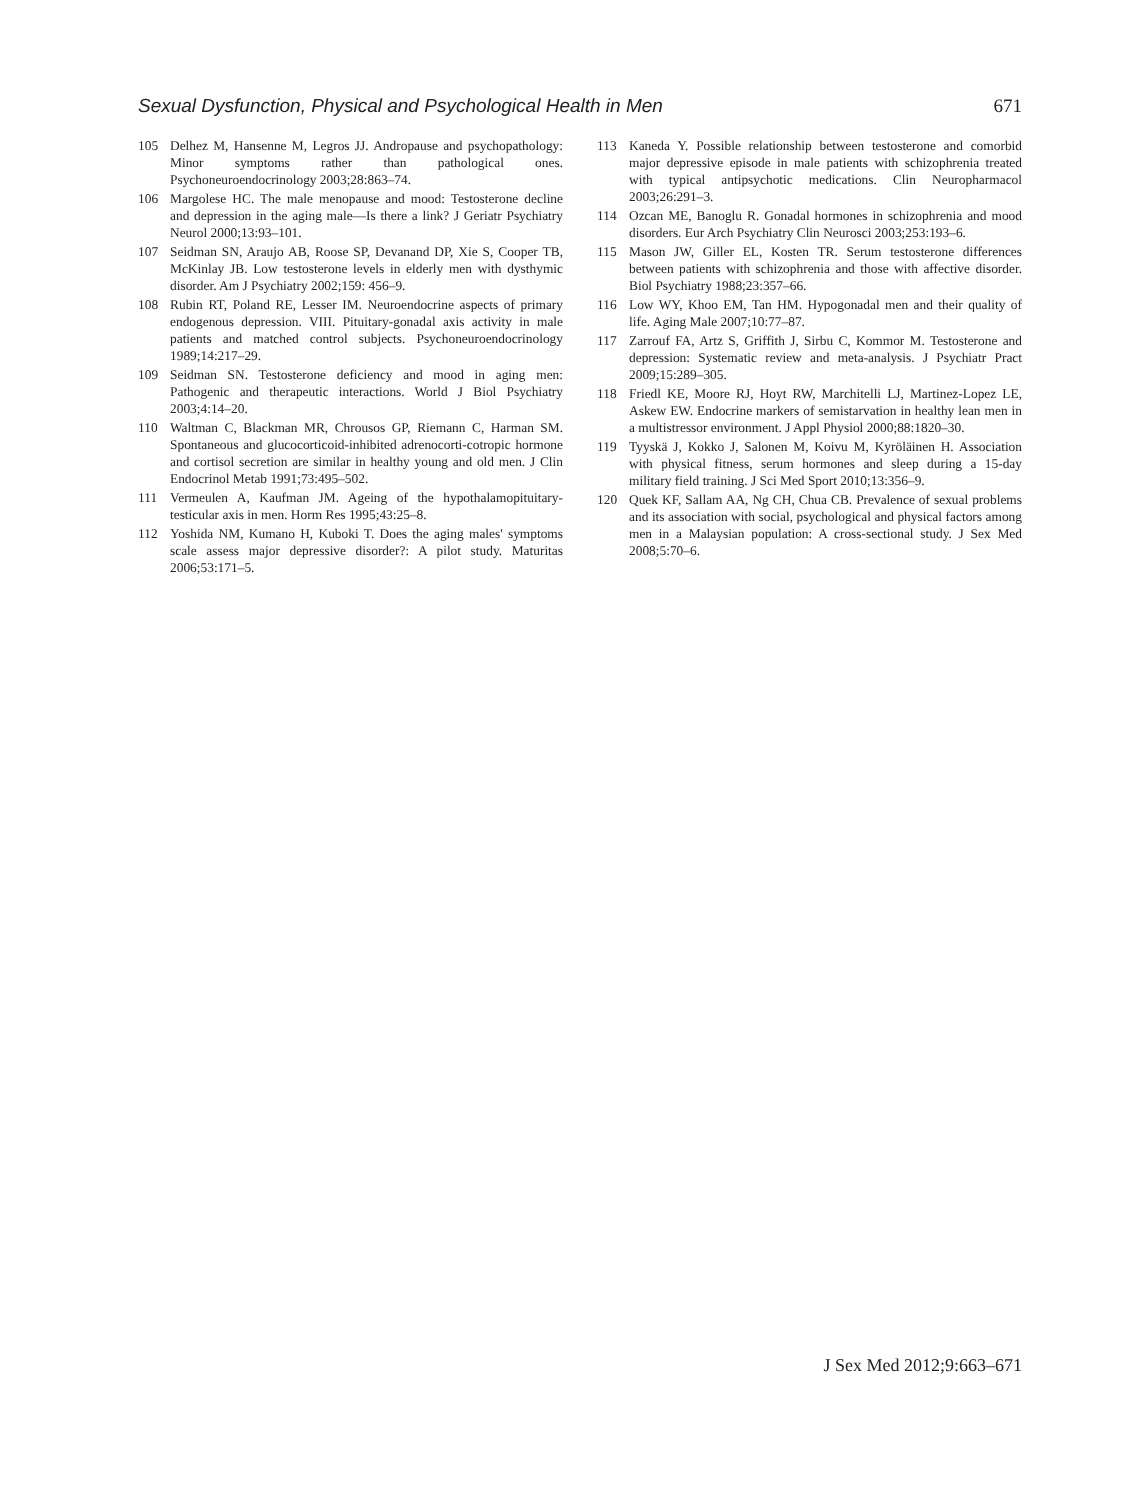Sexual Dysfunction, Physical and Psychological Health in Men 671
105 Delhez M, Hansenne M, Legros JJ. Andropause and psychopathology: Minor symptoms rather than pathological ones. Psychoneuroendocrinology 2003;28:863–74.
106 Margolese HC. The male menopause and mood: Testosterone decline and depression in the aging male—Is there a link? J Geriatr Psychiatry Neurol 2000;13:93–101.
107 Seidman SN, Araujo AB, Roose SP, Devanand DP, Xie S, Cooper TB, McKinlay JB. Low testosterone levels in elderly men with dysthymic disorder. Am J Psychiatry 2002;159: 456–9.
108 Rubin RT, Poland RE, Lesser IM. Neuroendocrine aspects of primary endogenous depression. VIII. Pituitary-gonadal axis activity in male patients and matched control subjects. Psychoneuroendocrinology 1989;14:217–29.
109 Seidman SN. Testosterone deficiency and mood in aging men: Pathogenic and therapeutic interactions. World J Biol Psychiatry 2003;4:14–20.
110 Waltman C, Blackman MR, Chrousos GP, Riemann C, Harman SM. Spontaneous and glucocorticoid-inhibited adrenocorti-cotropic hormone and cortisol secretion are similar in healthy young and old men. J Clin Endocrinol Metab 1991;73:495–502.
111 Vermeulen A, Kaufman JM. Ageing of the hypothalamopituitary-testicular axis in men. Horm Res 1995;43:25–8.
112 Yoshida NM, Kumano H, Kuboki T. Does the aging males' symptoms scale assess major depressive disorder?: A pilot study. Maturitas 2006;53:171–5.
113 Kaneda Y. Possible relationship between testosterone and comorbid major depressive episode in male patients with schizophrenia treated with typical antipsychotic medications. Clin Neuropharmacol 2003;26:291–3.
114 Ozcan ME, Banoglu R. Gonadal hormones in schizophrenia and mood disorders. Eur Arch Psychiatry Clin Neurosci 2003;253:193–6.
115 Mason JW, Giller EL, Kosten TR. Serum testosterone differences between patients with schizophrenia and those with affective disorder. Biol Psychiatry 1988;23:357–66.
116 Low WY, Khoo EM, Tan HM. Hypogonadal men and their quality of life. Aging Male 2007;10:77–87.
117 Zarrouf FA, Artz S, Griffith J, Sirbu C, Kommor M. Testosterone and depression: Systematic review and meta-analysis. J Psychiatr Pract 2009;15:289–305.
118 Friedl KE, Moore RJ, Hoyt RW, Marchitelli LJ, Martinez-Lopez LE, Askew EW. Endocrine markers of semistarvation in healthy lean men in a multistressor environment. J Appl Physiol 2000;88:1820–30.
119 Tyyskä J, Kokko J, Salonen M, Koivu M, Kyröläinen H. Association with physical fitness, serum hormones and sleep during a 15-day military field training. J Sci Med Sport 2010;13:356–9.
120 Quek KF, Sallam AA, Ng CH, Chua CB. Prevalence of sexual problems and its association with social, psychological and physical factors among men in a Malaysian population: A cross-sectional study. J Sex Med 2008;5:70–6.
J Sex Med 2012;9:663–671